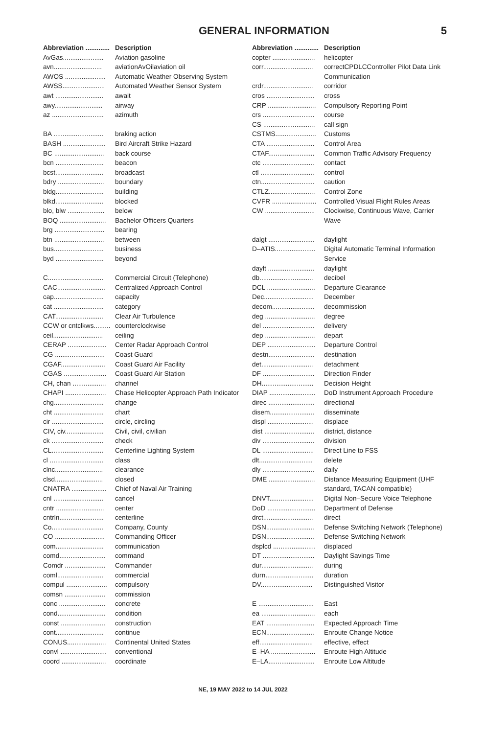GENERAL INFORMATION 5
| Abbreviation ............. | Description |
| --- | --- |
| AvGas...................... | Aviation gasoline |
| avn.......................... | aviationAvOilaviation oil |
| AWOS ...................... | Automatic Weather Observing System |
| AWSS....................... | Automated Weather Sensor System |
| awt .......................... | await |
| awy.......................... | airway |
| az ............................ | azimuth |
| BA ........................... | braking action |
| BASH ....................... | Bird Aircraft Strike Hazard |
| BC ........................... | back course |
| bcn .......................... | beacon |
| bcst.......................... | broadcast |
| bdry ......................... | boundary |
| bldg.......................... | building |
| blkd.......................... | blocked |
| blo, blw .................... | below |
| BOQ ......................... | Bachelor Officers Quarters |
| brg ........................... | bearing |
| btn ........................... | between |
| bus........................... | business |
| byd .......................... | beyond |
| C.............................. | Commercial Circuit (Telephone) |
| CAC.......................... | Centralized Approach Control |
| cap........................... | capacity |
| cat ........................... | category |
| CAT.......................... | Clear Air Turbulence |
| CCW or cntclkws......... | counterclockwise |
| ceil........................... | ceiling |
| CERAP ..................... | Center Radar Approach Control |
| CG ........................... | Coast Guard |
| CGAF........................ | Coast Guard Air Facility |
| CGAS ....................... | Coast Guard Air Station |
| CH, chan .................. | channel |
| CHAPI ...................... | Chase Helicopter Approach Path Indicator |
| chg........................... | change |
| cht ........................... | chart |
| cir ............................ | circle, circling |
| CIV, civ..................... | Civil, civil, civilian |
| ck ............................ | check |
| CL............................ | Centerline Lighting System |
| cl ............................. | class |
| clnc.......................... | clearance |
| clsd.......................... | closed |
| CNATRA ................... | Chief of Naval Air Training |
| cnl ........................... | cancel |
| cntr .......................... | center |
| cntrln........................ | centerline |
| Co............................ | Company, County |
| CO ........................... | Commanding Officer |
| com.......................... | communication |
| comd......................... | command |
| Comdr ...................... | Commander |
| coml......................... | commercial |
| compul ...................... | compulsory |
| comsn ...................... | commission |
| conc ......................... | concrete |
| cond.......................... | condition |
| const ........................ | construction |
| cont.......................... | continue |
| CONUS..................... | Continental United States |
| convl ......................... | conventional |
| coord ........................ | coordinate |
| Abbreviation ............. | Description |
| --- | --- |
| copter ....................... | helicopter |
| corr........................... | correctCPDLCController Pilot Data Link Communication |
| crdr........................... | corridor |
| cros .......................... | cross |
| CRP .......................... | Compulsory Reporting Point |
| crs ............................ | course |
| CS ............................ | call sign |
| CSTMS...................... | Customs |
| CTA .......................... | Control Area |
| CTAF......................... | Common Traffic Advisory Frequency |
| ctc ............................ | contact |
| ctl ............................. | control |
| ctn............................. | caution |
| CTLZ......................... | Control Zone |
| CVFR ........................ | Controlled Visual Flight Rules Areas |
| CW ........................... | Clockwise, Continuous Wave, Carrier Wave |
| dalgt ......................... | daylight |
| D–ATIS...................... | Digital Automatic Terminal Information Service |
| daylt ......................... | daylight |
| db............................. | decibel |
| DCL .......................... | Departure Clearance |
| Dec........................... | December |
| decom....................... | decommission |
| deg ........................... | degree |
| del ............................ | delivery |
| dep ........................... | depart |
| DEP .......................... | Departure Control |
| destn......................... | destination |
| det............................ | detachment |
| DF ............................ | Direction Finder |
| DH............................ | Decision Height |
| DIAP ......................... | DoD Instrument Approach Procedure |
| direc ......................... | directional |
| disem........................ | disseminate |
| displ ......................... | displace |
| dist ........................... | district, distance |
| div ............................ | division |
| DL ............................ | Direct Line to FSS |
| dlt............................. | delete |
| dly ............................ | daily |
| DME ......................... | Distance Measuring Equipment (UHF standard, TACAN compatible) |
| DNVT........................ | Digital Non–Secure Voice Telephone |
| DoD .......................... | Department of Defense |
| drct........................... | direct |
| DSN.......................... | Defense Switching Network (Telephone) |
| DSN.......................... | Defense Switching Network |
| dsplcd ....................... | displaced |
| DT ............................ | Daylight Savings Time |
| dur............................ | during |
| durn.......................... | duration |
| DV............................ | Distinguished Visitor |
| E .............................. | East |
| ea ............................. | each |
| EAT .......................... | Expected Approach Time |
| ECN.......................... | Enroute Change Notice |
| eff............................. | effective, effect |
| E–HA ........................ | Enroute High Altitude |
| E–LA......................... | Enroute Low Altitude |
NE, 19 MAY 2022 to 14 JUL 2022